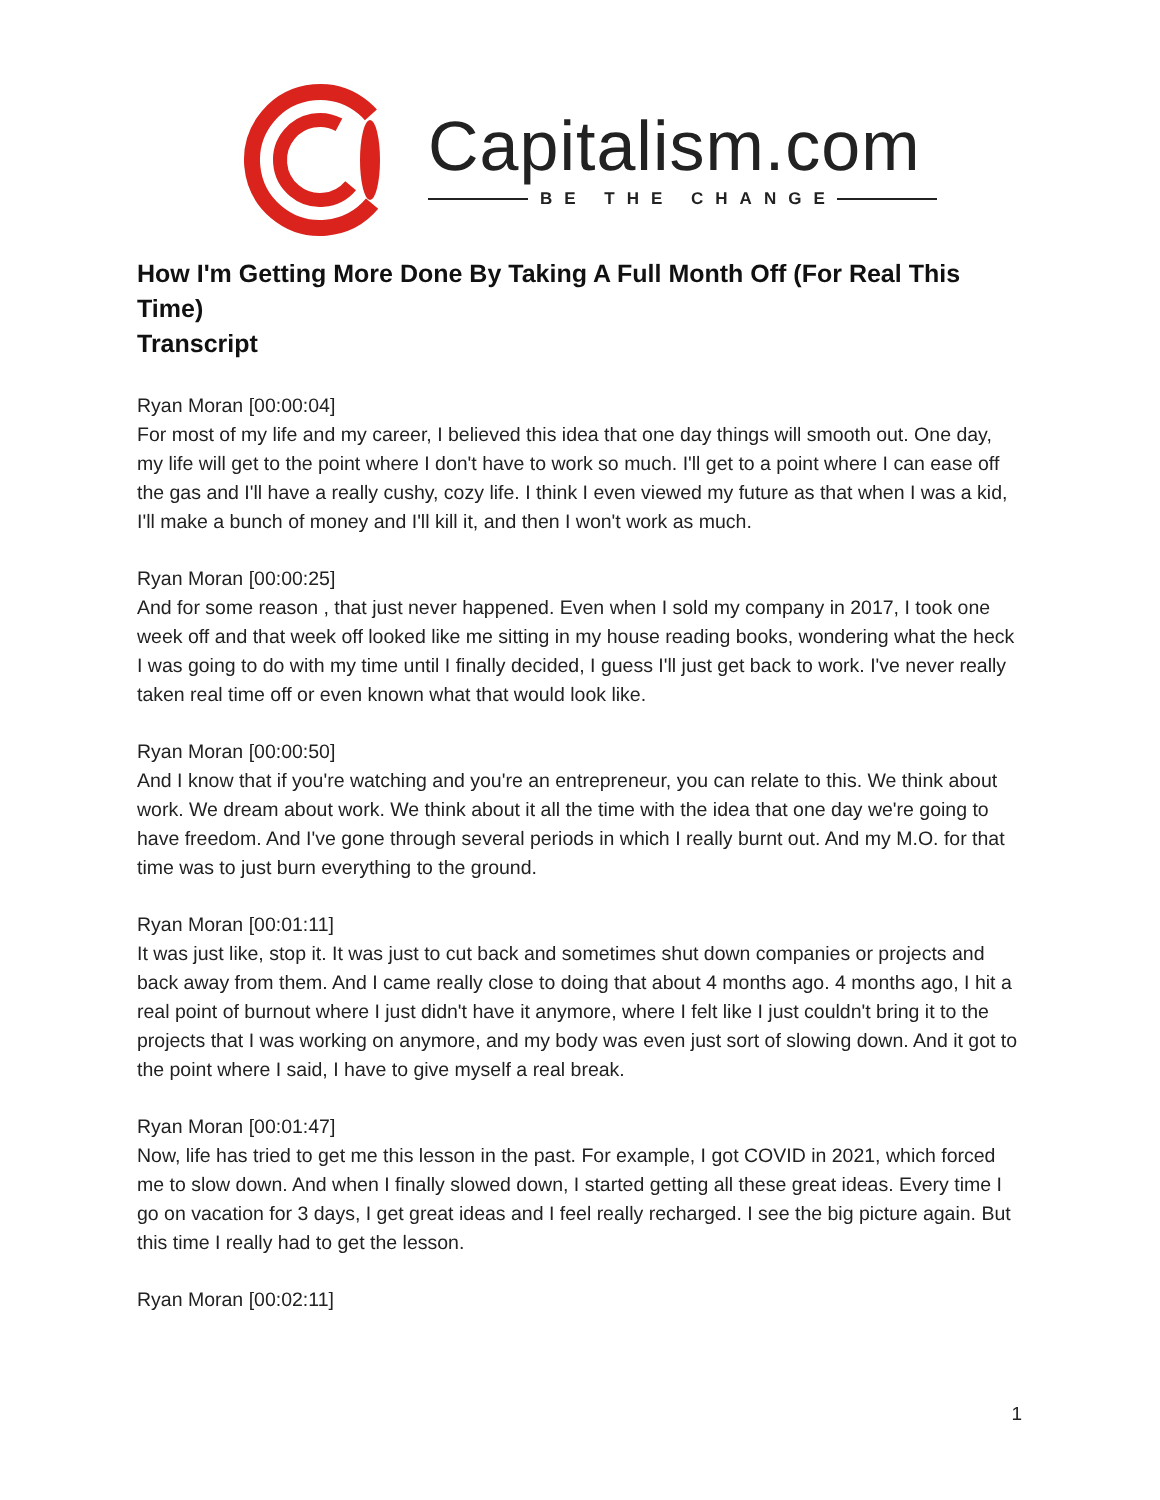Capitalism.com
BE THE CHANGE
How I'm Getting More Done By Taking A Full Month Off (For Real This Time)
Transcript
Ryan Moran [00:00:04]
For most of my life and my career, I believed this idea that one day things will smooth out. One day, my life will get to the point where I don't have to work so much. I'll get to a point where I can ease off the gas and I'll have a really cushy, cozy life. I think I even viewed my future as that when I was a kid, I'll make a bunch of money and I'll kill it, and then I won't work as much.
Ryan Moran [00:00:25]
And for some reason , that just never happened. Even when I sold my company in 2017, I took one week off and that week off looked like me sitting in my house reading books, wondering what the heck I was going to do with my time until I finally decided, I guess I'll just get back to work. I've never really taken real time off or even known what that would look like.
Ryan Moran [00:00:50]
And I know that if you're watching and you're an entrepreneur, you can relate to this. We think about work. We dream about work. We think about it all the time with the idea that one day we're going to have freedom. And I've gone through several periods in which I really burnt out. And my M.O. for that time was to just burn everything to the ground.
Ryan Moran [00:01:11]
It was just like, stop it. It was just to cut back and sometimes shut down companies or projects and back away from them. And I came really close to doing that about 4 months ago. 4 months ago, I hit a real point of burnout where I just didn't have it anymore, where I felt like I just couldn't bring it to the projects that I was working on anymore, and my body was even just sort of slowing down. And it got to the point where I said, I have to give myself a real break.
Ryan Moran [00:01:47]
Now, life has tried to get me this lesson in the past. For example, I got COVID in 2021, which forced me to slow down. And when I finally slowed down, I started getting all these great ideas. Every time I go on vacation for 3 days, I get great ideas and I feel really recharged. I see the big picture again. But this time I really had to get the lesson.
Ryan Moran [00:02:11]
1